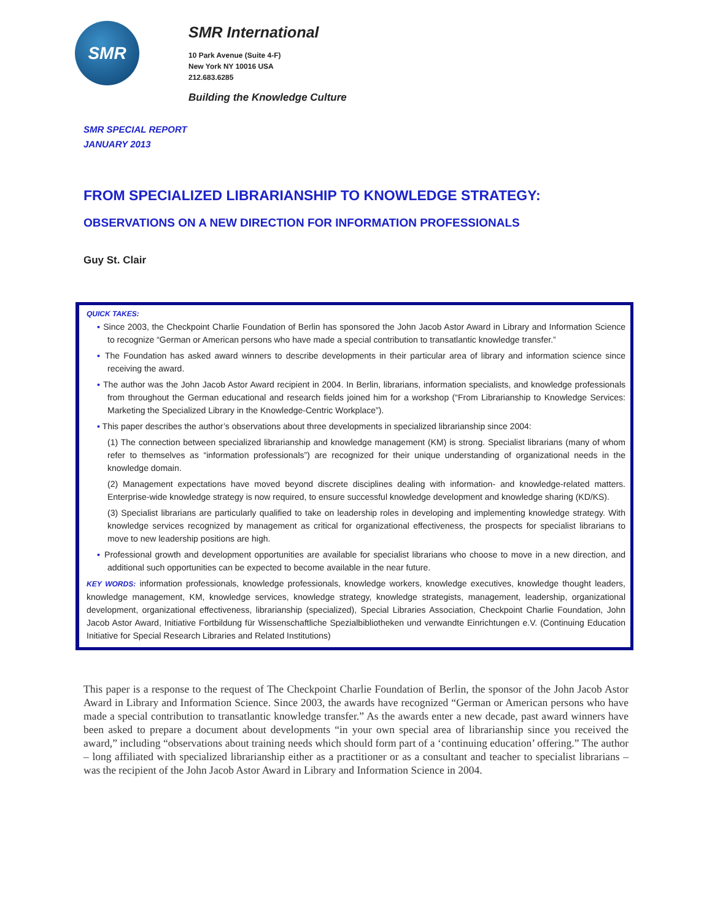SMR
SMR International
10 Park Avenue (Suite 4-F)
New York NY 10016 USA
212.683.6285
Building the Knowledge Culture
SMR SPECIAL REPORT
JANUARY 2013
FROM SPECIALIZED LIBRARIANSHIP TO KNOWLEDGE STRATEGY:
OBSERVATIONS ON A NEW DIRECTION FOR INFORMATION PROFESSIONALS
Guy St. Clair
QUICK TAKES:
▪ Since 2003, the Checkpoint Charlie Foundation of Berlin has sponsored the John Jacob Astor Award in Library and Information Science to recognize “German or American persons who have made a special contribution to transatlantic knowledge transfer.”
▪ The Foundation has asked award winners to describe developments in their particular area of library and information science since receiving the award.
▪ The author was the John Jacob Astor Award recipient in 2004. In Berlin, librarians, information specialists, and knowledge professionals from throughout the German educational and research fields joined him for a workshop (“From Librarianship to Knowledge Services: Marketing the Specialized Library in the Knowledge-Centric Workplace”).
▪ This paper describes the author’s observations about three developments in specialized librarianship since 2004:
(1) The connection between specialized librarianship and knowledge management (KM) is strong. Specialist librarians (many of whom refer to themselves as “information professionals”) are recognized for their unique understanding of organizational needs in the knowledge domain.
(2) Management expectations have moved beyond discrete disciplines dealing with information- and knowledge-related matters. Enterprise-wide knowledge strategy is now required, to ensure successful knowledge development and knowledge sharing (KD/KS).
(3) Specialist librarians are particularly qualified to take on leadership roles in developing and implementing knowledge strategy. With knowledge services recognized by management as critical for organizational effectiveness, the prospects for specialist librarians to move to new leadership positions are high.
▪ Professional growth and development opportunities are available for specialist librarians who choose to move in a new direction, and additional such opportunities can be expected to become available in the near future.
KEY WORDS: information professionals, knowledge professionals, knowledge workers, knowledge executives, knowledge thought leaders, knowledge management, KM, knowledge services, knowledge strategy, knowledge strategists, management, leadership, organizational development, organizational effectiveness, librarianship (specialized), Special Libraries Association, Checkpoint Charlie Foundation, John Jacob Astor Award, Initiative Fortbildung für Wissenschaftliche Spezialbibliotheken und verwandte Einrichtungen e.V. (Continuing Education Initiative for Special Research Libraries and Related Institutions)
This paper is a response to the request of The Checkpoint Charlie Foundation of Berlin, the sponsor of the John Jacob Astor Award in Library and Information Science. Since 2003, the awards have recognized “German or American persons who have made a special contribution to transatlantic knowledge transfer.” As the awards enter a new decade, past award winners have been asked to prepare a document about developments “in your own special area of librarianship since you received the award,” including “observations about training needs which should form part of a ‘continuing education’ offering.” The author – long affiliated with specialized librarianship either as a practitioner or as a consultant and teacher to specialist librarians – was the recipient of the John Jacob Astor Award in Library and Information Science in 2004.